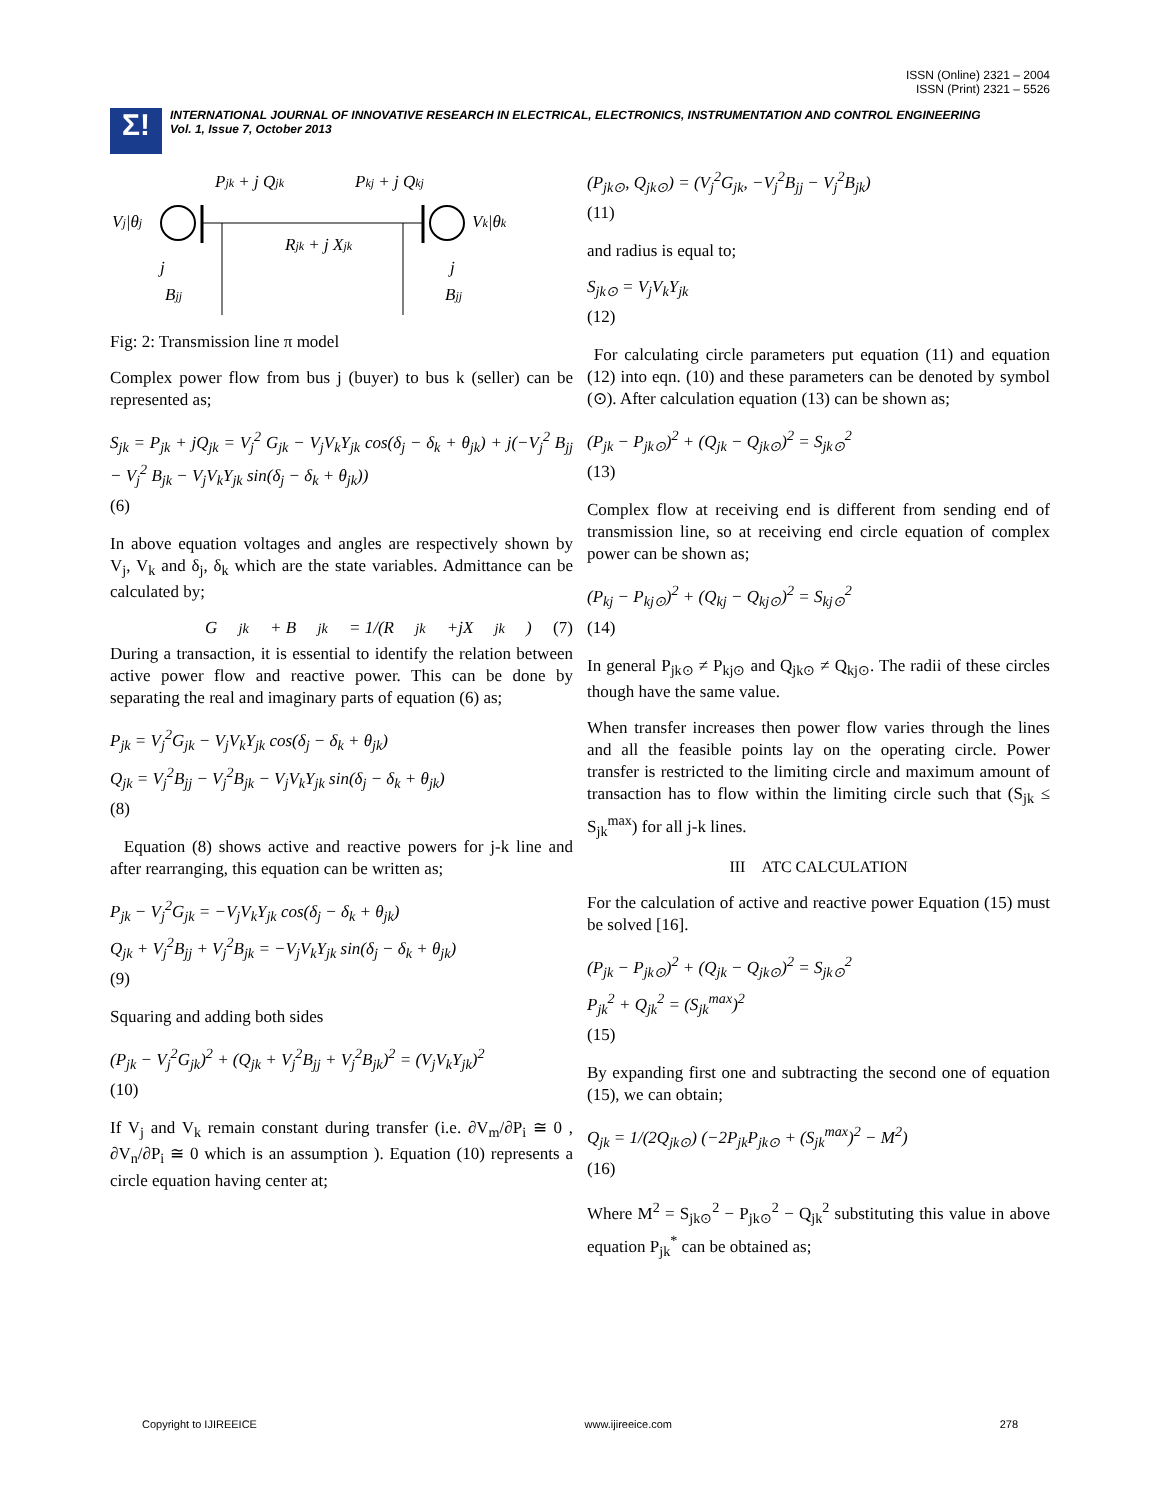ISSN (Online) 2321 – 2004
ISSN (Print) 2321 – 5526
Σ!
INTERNATIONAL JOURNAL OF INNOVATIVE RESEARCH IN ELECTRICAL, ELECTRONICS, INSTRUMENTATION AND CONTROL ENGINEERING
Vol. 1, Issue 7, October 2013
Pjk + j Qjk
Pkj + j Qkj
Vj|θj
Vk|θk
Rjk + j Xjk
j
Bjj
j
Bjj
Fig: 2: Transmission line π model
Complex power flow from bus j (buyer) to bus k (seller) can be represented as;
S<sub>jk</sub> = P<sub>jk</sub> + jQ<sub>jk</sub> = V<sub>j</sub><sup>2</sup> G<sub>jk</sub> − V<sub>j</sub>V<sub>k</sub>Y<sub>jk</sub> cos(δ<sub>j</sub> − δ<sub>k</sub> + θ<sub>jk</sub>) + j(−V<sub>j</sub><sup>2</sup> B<sub>jj</sub> − V<sub>j</sub><sup>2</sup> B<sub>jk</sub> − V<sub>j</sub>V<sub>k</sub>Y<sub>jk</sub> sin(δ<sub>j</sub> − δ<sub>k</sub> + θ<sub>jk</sub>))
(6)
In above equation voltages and angles are respectively shown by V<sub>j</sub>, V<sub>k</sub> and δ<sub>j</sub>, δ<sub>k</sub> which are the state variables. Admittance can be calculated by;
G<sub>jk</sub> + B<sub>jk</sub> = 1/(R<sub>jk</sub>+jX<sub>jk</sub>) (7)
During a transaction, it is essential to identify the relation between active power flow and reactive power. This can be done by separating the real and imaginary parts of equation (6) as;
P<sub>jk</sub> = V<sub>j</sub><sup>2</sup>G<sub>jk</sub> − V<sub>j</sub>V<sub>k</sub>Y<sub>jk</sub> cos(δ<sub>j</sub> − δ<sub>k</sub> + θ<sub>jk</sub>)
Q<sub>jk</sub> = V<sub>j</sub><sup>2</sup>B<sub>jj</sub> − V<sub>j</sub><sup>2</sup>B<sub>jk</sub> − V<sub>j</sub>V<sub>k</sub>Y<sub>jk</sub> sin(δ<sub>j</sub> − δ<sub>k</sub> + θ<sub>jk</sub>)
(8)
Equation (8) shows active and reactive powers for j-k line and after rearranging, this equation can be written as;
P<sub>jk</sub> − V<sub>j</sub><sup>2</sup>G<sub>jk</sub> = −V<sub>j</sub>V<sub>k</sub>Y<sub>jk</sub> cos(δ<sub>j</sub> − δ<sub>k</sub> + θ<sub>jk</sub>)
Q<sub>jk</sub> + V<sub>j</sub><sup>2</sup>B<sub>jj</sub> + V<sub>j</sub><sup>2</sup>B<sub>jk</sub> = −V<sub>j</sub>V<sub>k</sub>Y<sub>jk</sub> sin(δ<sub>j</sub> − δ<sub>k</sub> + θ<sub>jk</sub>)
(9)
Squaring and adding both sides
(P<sub>jk</sub> − V<sub>j</sub><sup>2</sup>G<sub>jk</sub>)<sup>2</sup> + (Q<sub>jk</sub> + V<sub>j</sub><sup>2</sup>B<sub>jj</sub> + V<sub>j</sub><sup>2</sup>B<sub>jk</sub>)<sup>2</sup> = (V<sub>j</sub>V<sub>k</sub>Y<sub>jk</sub>)<sup>2</sup>
(10)
If V<sub>j</sub> and V<sub>k</sub> remain constant during transfer (i.e. ∂V<sub>m</sub>/∂P<sub>i</sub> ≅ 0 , ∂V<sub>n</sub>/∂P<sub>i</sub> ≅ 0 which is an assumption ). Equation (10) represents a circle equation having center at;
(P<sub>jk⊙</sub>, Q<sub>jk⊙</sub>) = (V<sub>j</sub><sup>2</sup>G<sub>jk</sub>, −V<sub>j</sub><sup>2</sup>B<sub>jj</sub> − V<sub>j</sub><sup>2</sup>B<sub>jk</sub>)
(11)
and radius is equal to;
S<sub>jk⊙</sub> = V<sub>j</sub>V<sub>k</sub>Y<sub>jk</sub>
(12)
For calculating circle parameters put equation (11) and equation (12) into eqn. (10) and these parameters can be denoted by symbol (⊙). After calculation equation (13) can be shown as;
(P<sub>jk</sub> − P<sub>jk⊙</sub>)<sup>2</sup> + (Q<sub>jk</sub> − Q<sub>jk⊙</sub>)<sup>2</sup> = S<sub>jk⊙</sub><sup>2</sup>
(13)
Complex flow at receiving end is different from sending end of transmission line, so at receiving end circle equation of complex power can be shown as;
(P<sub>kj</sub> − P<sub>kj⊙</sub>)<sup>2</sup> + (Q<sub>kj</sub> − Q<sub>kj⊙</sub>)<sup>2</sup> = S<sub>kj⊙</sub><sup>2</sup>
(14)
In general P<sub>jk⊙</sub> ≠ P<sub>kj⊙</sub> and Q<sub>jk⊙</sub> ≠ Q<sub>kj⊙</sub>. The radii of these circles though have the same value.
When transfer increases then power flow varies through the lines and all the feasible points lay on the operating circle. Power transfer is restricted to the limiting circle and maximum amount of transaction has to flow within the limiting circle such that (S<sub>jk</sub> ≤ S<sub>jk</sub><sup>max</sup>) for all j-k lines.
III ATC CALCULATION
For the calculation of active and reactive power Equation (15) must be solved [16].
(P<sub>jk</sub> − P<sub>jk⊙</sub>)<sup>2</sup> + (Q<sub>jk</sub> − Q<sub>jk⊙</sub>)<sup>2</sup> = S<sub>jk⊙</sub><sup>2</sup>
P<sub>jk</sub><sup>2</sup> + Q<sub>jk</sub><sup>2</sup> = (S<sub>jk</sub><sup>max</sup>)<sup>2</sup>
(15)
By expanding first one and subtracting the second one of equation (15), we can obtain;
Q<sub>jk</sub> = 1/(2Q<sub>jk⊙</sub>) (−2P<sub>jk</sub>P<sub>jk⊙</sub> + (S<sub>jk</sub><sup>max</sup>)<sup>2</sup> − M<sup>2</sup>)
(16)
Where M<sup>2</sup> = S<sub>jk⊙</sub><sup>2</sup> − P<sub>jk⊙</sub><sup>2</sup> − Q<sub>jk</sub><sup>2</sup> substituting this value in above equation P<sub>jk</sub><sup>*</sup> can be obtained as;
Copyright to IJIREEICE www.ijireeice.com 278